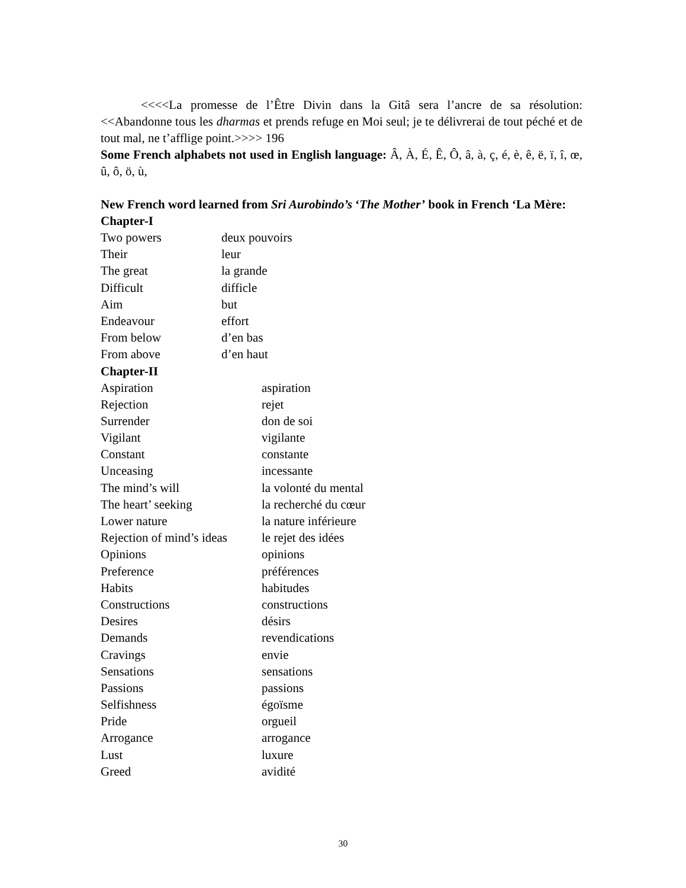<<<<La promesse de l’Être Divin dans la Gitâ sera l’ancre de sa résolution: <<Abandonne tous les dharmas et prends refuge en Moi seul; je te délivrerai de tout péché et de tout mal, ne t’afflige point.>>>> 196
Some French alphabets not used in English language: Â, À, É, Ê, Ô, â, à, ç, é, è, ê, ë, ï, î, œ, û, ô, ö, ù,
New French word learned from Sri Aurobindo’s ‘The Mother’ book in French ‘La Mère:
Chapter-I
| Two powers | deux pouvoirs |
| Their | leur |
| The great | la grande |
| Difficult | difficle |
| Aim | but |
| Endeavour | effort |
| From below | d’en bas |
| From above | d’en haut |
Chapter-II
| Aspiration | aspiration |
| Rejection | rejet |
| Surrender | don de soi |
| Vigilant | vigilante |
| Constant | constante |
| Unceasing | incessante |
| The mind’s will | la volonté du mental |
| The heart’ seeking | la recherché du cœur |
| Lower nature | la nature inférieure |
| Rejection of mind’s ideas | le rejet des idées |
| Opinions | opinions |
| Preference | préférences |
| Habits | habitudes |
| Constructions | constructions |
| Desires | désirs |
| Demands | revendications |
| Cravings | envie |
| Sensations | sensations |
| Passions | passions |
| Selfishness | égoïsme |
| Pride | orgueil |
| Arrogance | arrogance |
| Lust | luxure |
| Greed | avidité |
30